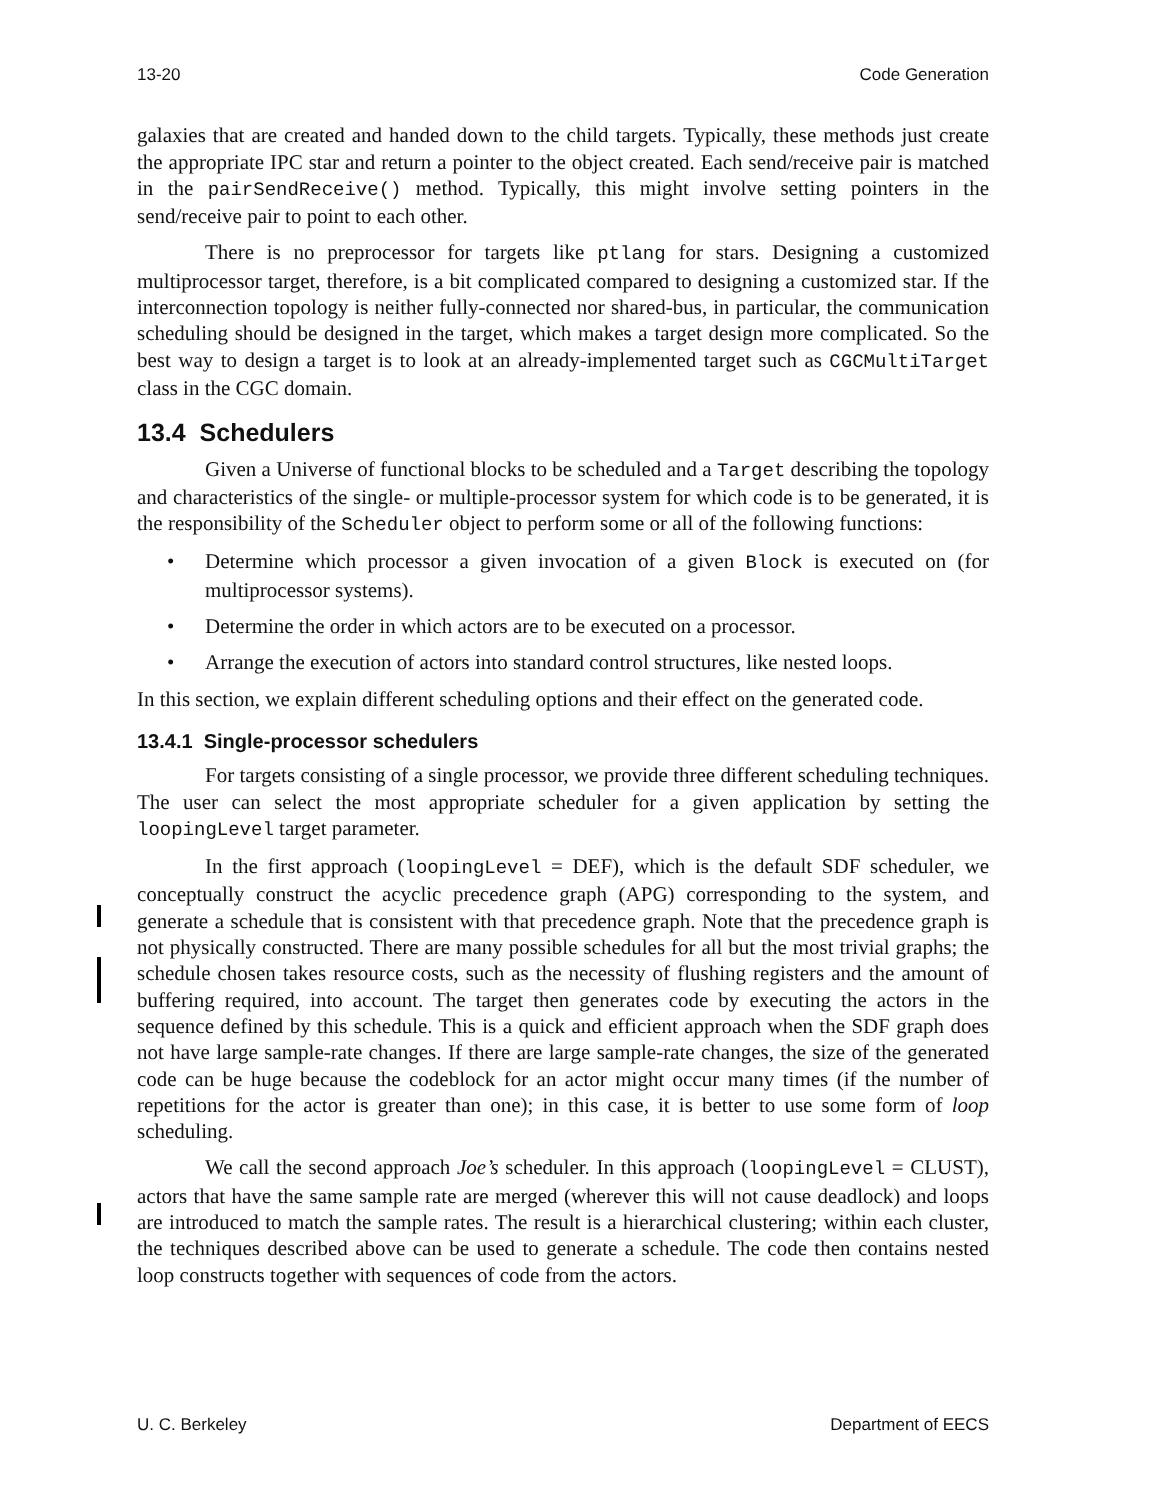13-20 Code Generation
galaxies that are created and handed down to the child targets. Typically, these methods just create the appropriate IPC star and return a pointer to the object created. Each send/receive pair is matched in the pairSendReceive() method. Typically, this might involve setting pointers in the send/receive pair to point to each other.
There is no preprocessor for targets like ptlang for stars. Designing a customized multiprocessor target, therefore, is a bit complicated compared to designing a customized star. If the interconnection topology is neither fully-connected nor shared-bus, in particular, the communication scheduling should be designed in the target, which makes a target design more complicated. So the best way to design a target is to look at an already-implemented target such as CGCMultiTarget class in the CGC domain.
13.4 Schedulers
Given a Universe of functional blocks to be scheduled and a Target describing the topology and characteristics of the single- or multiple-processor system for which code is to be generated, it is the responsibility of the Scheduler object to perform some or all of the following functions:
• Determine which processor a given invocation of a given Block is executed on (for multiprocessor systems).
• Determine the order in which actors are to be executed on a processor.
• Arrange the execution of actors into standard control structures, like nested loops.
In this section, we explain different scheduling options and their effect on the generated code.
13.4.1 Single-processor schedulers
For targets consisting of a single processor, we provide three different scheduling techniques. The user can select the most appropriate scheduler for a given application by setting the loopingLevel target parameter.
In the first approach (loopingLevel = DEF), which is the default SDF scheduler, we conceptually construct the acyclic precedence graph (APG) corresponding to the system, and generate a schedule that is consistent with that precedence graph. Note that the precedence graph is not physically constructed. There are many possible schedules for all but the most trivial graphs; the schedule chosen takes resource costs, such as the necessity of flushing registers and the amount of buffering required, into account. The target then generates code by executing the actors in the sequence defined by this schedule. This is a quick and efficient approach when the SDF graph does not have large sample-rate changes. If there are large sample-rate changes, the size of the generated code can be huge because the codeblock for an actor might occur many times (if the number of repetitions for the actor is greater than one); in this case, it is better to use some form of loop scheduling.
We call the second approach Joe’s scheduler. In this approach (loopingLevel = CLUST), actors that have the same sample rate are merged (wherever this will not cause deadlock) and loops are introduced to match the sample rates. The result is a hierarchical clustering; within each cluster, the techniques described above can be used to generate a schedule. The code then contains nested loop constructs together with sequences of code from the actors.
U. C. Berkeley Department of EECS